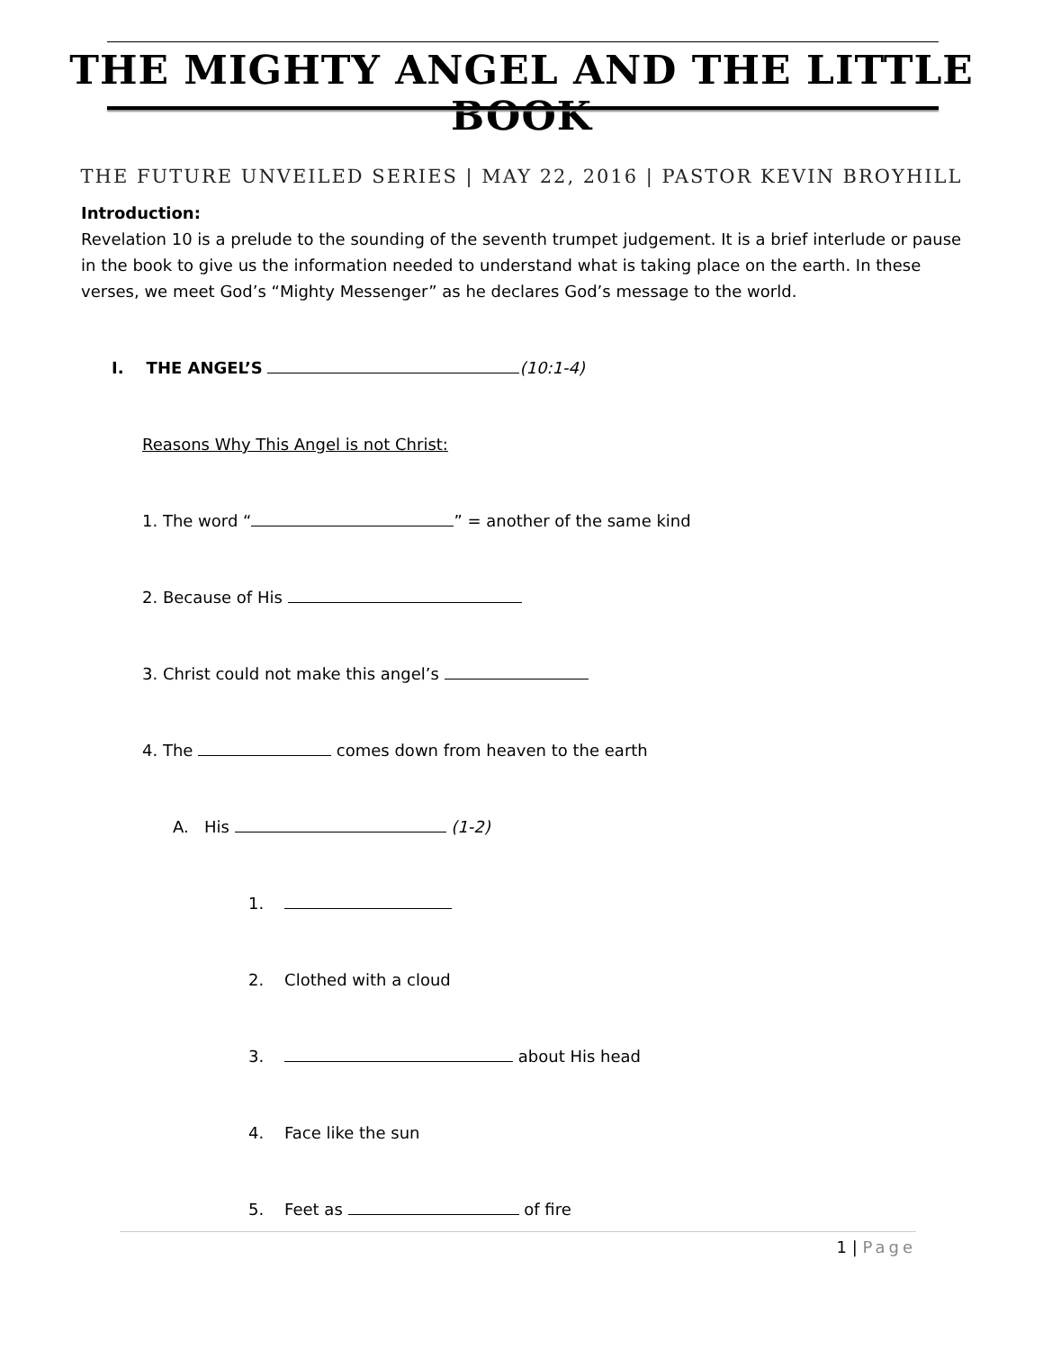THE MIGHTY ANGEL AND THE LITTLE BOOK
THE FUTURE UNVEILED SERIES | MAY 22, 2016 | PASTOR KEVIN BROYHILL
Introduction:
Revelation 10 is a prelude to the sounding of the seventh trumpet judgement. It is a brief interlude or pause in the book to give us the information needed to understand what is taking place on the earth. In these verses, we meet God’s “Mighty Messenger” as he declares God’s message to the world.
I. THE ANGEL’S (10:1-4)
Reasons Why This Angel is not Christ:
1. The word “ ” = another of the same kind
2. Because of His
3. Christ could not make this angel’s
4. The comes down from heaven to the earth
A. His (1-2)
1.
2. Clothed with a cloud
3. about His head
4. Face like the sun
5. Feet as of fire
1 | Page